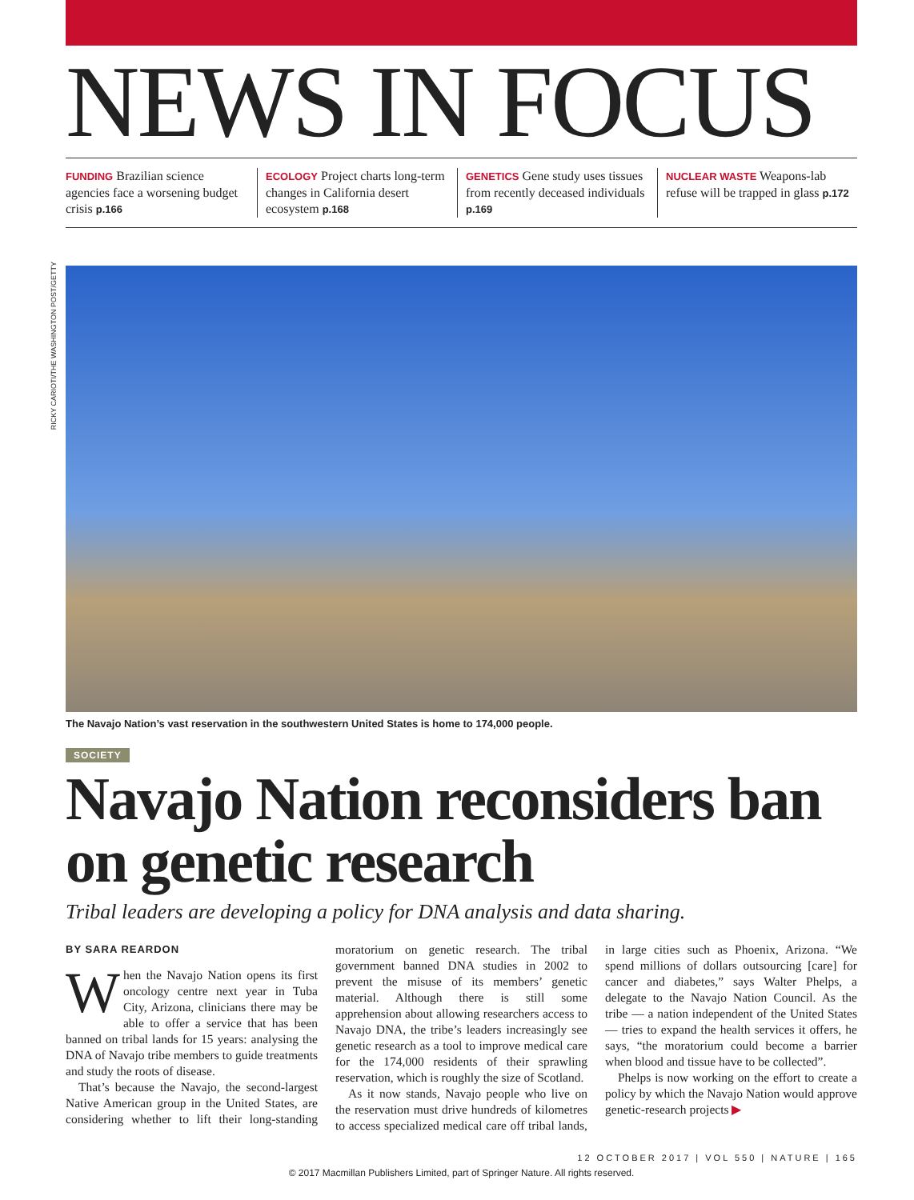NEWS IN FOCUS
FUNDING Brazilian science agencies face a worsening budget crisis p.166
ECOLOGY Project charts long-term changes in California desert ecosystem p.168
GENETICS Gene study uses tissues from recently deceased individuals p.169
NUCLEAR WASTE Weapons-lab refuse will be trapped in glass p.172
RICKY CARIOTI/THE WASHINGTON POST/GETTY
The Navajo Nation’s vast reservation in the southwestern United States is home to 174,000 people.
SOCIETY
Navajo Nation reconsiders ban on genetic research
Tribal leaders are developing a policy for DNA analysis and data sharing.
BY SARA REARDON
When the Navajo Nation opens its first oncology centre next year in Tuba City, Arizona, clinicians there may be able to offer a service that has been banned on tribal lands for 15 years: analysing the DNA of Navajo tribe members to guide treatments and study the roots of disease.
That’s because the Navajo, the second-largest Native American group in the United States, are considering whether to lift their long-standing moratorium on genetic research. The tribal government banned DNA studies in 2002 to prevent the misuse of its members’ genetic material. Although there is still some apprehension about allowing researchers access to Navajo DNA, the tribe’s leaders increasingly see genetic research as a tool to improve medical care for the 174,000 residents of their sprawling reservation, which is roughly the size of Scotland.
As it now stands, Navajo people who live on the reservation must drive hundreds of kilometres to access specialized medical care off tribal lands, in large cities such as Phoenix, Arizona. “We spend millions of dollars outsourcing [care] for cancer and diabetes,” says Walter Phelps, a delegate to the Navajo Nation Council. As the tribe — a nation independent of the United States — tries to expand the health services it offers, he says, “the moratorium could become a barrier when blood and tissue have to be collected”.
Phelps is now working on the effort to create a policy by which the Navajo Nation would approve genetic-research projects ▶
12 OCTOBER 2017 | VOL 550 | NATURE | 165
© 2017 Macmillan Publishers Limited, part of Springer Nature. All rights reserved.